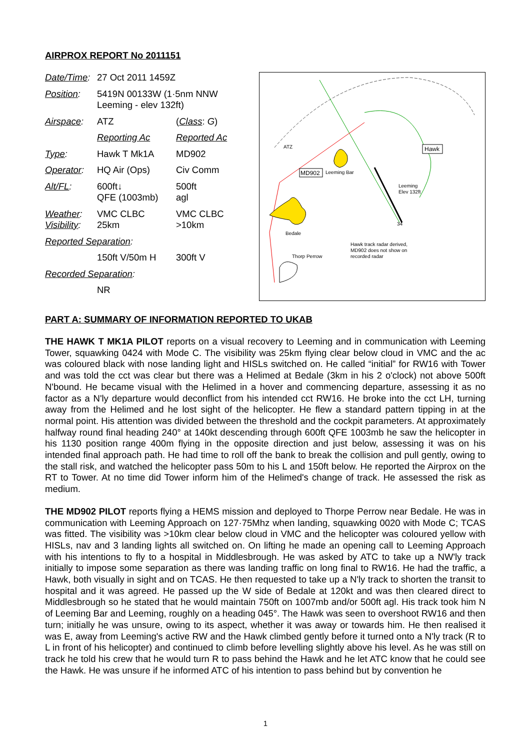AIRPROX REPORT No 2011151
| Date/Time : | 27 Oct 2011 1459Z | |
| Position : | 5419N 00133W (1·5nm NNW Leeming - elev 132ft) | |
| Airspace : | ATZ | ( Class : G ) |
| | Reporting Ac | Reported Ac |
| Type : | Hawk T Mk1A | MD902 |
| Operator : | HQ Air (Ops) | Civ Comm |
| Alt/FL : | 600ft↓ QFE (1003mb) | 500ft agl |
| Weather : Visibility : | VMC CLBC 25km | VMC CLBC >10km |
| Reported Separation : | | |
| | 150ft V/50m H | 300ft V |
| Recorded Separation : | | |
| | NR | |
ATZ
Hawk
MD902
Leeming Bar
Leeming
Elev 132ft
34
Bedale
Hawk track radar derived,
MD902 does not show on
recorded radar
Thorp Perrow
PART A: SUMMARY OF INFORMATION REPORTED TO UKAB
THE HAWK T MK1A PILOT reports on a visual recovery to Leeming and in communication with Leeming Tower, squawking 0424 with Mode C. The visibility was 25km flying clear below cloud in VMC and the ac was coloured black with nose landing light and HISLs switched on. He called “initial” for RW16 with Tower and was told the cct was clear but there was a Helimed at Bedale (3km in his 2 o'clock) not above 500ft N'bound. He became visual with the Helimed in a hover and commencing departure, assessing it as no factor as a N'ly departure would deconflict from his intended cct RW16. He broke into the cct LH, turning away from the Helimed and he lost sight of the helicopter. He flew a standard pattern tipping in at the normal point. His attention was divided between the threshold and the cockpit parameters. At approximately halfway round final heading 240° at 140kt descending through 600ft QFE 1003mb he saw the helicopter in his 1130 position range 400m flying in the opposite direction and just below, assessing it was on his intended final approach path. He had time to roll off the bank to break the collision and pull gently, owing to the stall risk, and watched the helicopter pass 50m to his L and 150ft below. He reported the Airprox on the RT to Tower. At no time did Tower inform him of the Helimed's change of track. He assessed the risk as medium.
THE MD902 PILOT reports flying a HEMS mission and deployed to Thorpe Perrow near Bedale. He was in communication with Leeming Approach on 127·75Mhz when landing, squawking 0020 with Mode C; TCAS was fitted. The visibility was >10km clear below cloud in VMC and the helicopter was coloured yellow with HISLs, nav and 3 landing lights all switched on. On lifting he made an opening call to Leeming Approach with his intentions to fly to a hospital in Middlesbrough. He was asked by ATC to take up a NW'ly track initially to impose some separation as there was landing traffic on long final to RW16. He had the traffic, a Hawk, both visually in sight and on TCAS. He then requested to take up a N'ly track to shorten the transit to hospital and it was agreed. He passed up the W side of Bedale at 120kt and was then cleared direct to Middlesbrough so he stated that he would maintain 750ft on 1007mb and/or 500ft agl. His track took him N of Leeming Bar and Leeming, roughly on a heading 045°. The Hawk was seen to overshoot RW16 and then turn; initially he was unsure, owing to its aspect, whether it was away or towards him. He then realised it was E, away from Leeming's active RW and the Hawk climbed gently before it turned onto a N'ly track (R to L in front of his helicopter) and continued to climb before levelling slightly above his level. As he was still on track he told his crew that he would turn R to pass behind the Hawk and he let ATC know that he could see the Hawk. He was unsure if he informed ATC of his intention to pass behind but by convention he
1